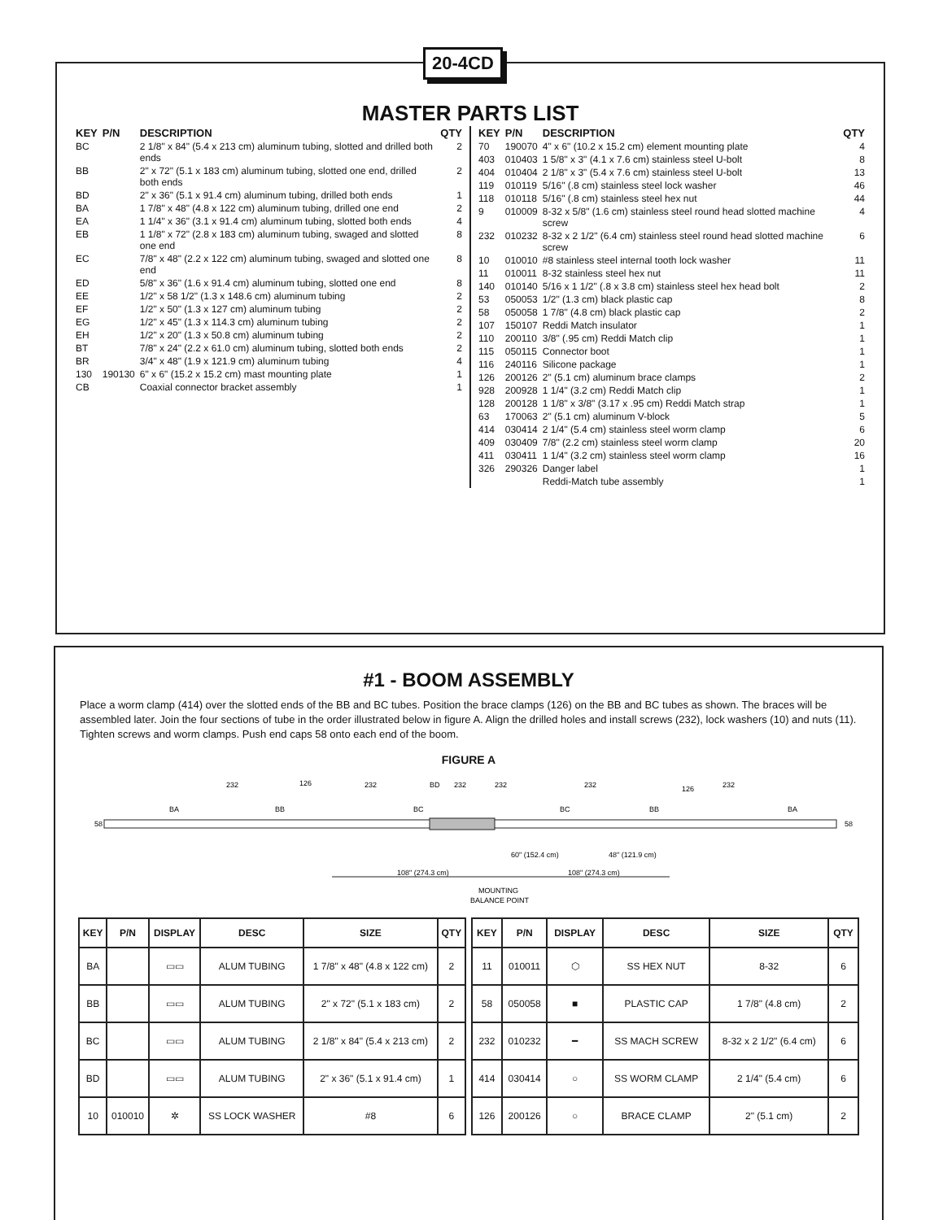MASTER PARTS LIST
| KEY | P/N | DESCRIPTION | QTY |
| --- | --- | --- | --- |
| BC | | 2 1/8" x 84" (5.4 x 213 cm) aluminum tubing, slotted and drilled both ends | 2 |
| BB | | 2" x 72" (5.1 x 183 cm) aluminum tubing, slotted one end, drilled both ends | 2 |
| BD | | 2" x 36" (5.1 x 91.4 cm) aluminum tubing, drilled both ends | 1 |
| BA | | 1 7/8" x 48" (4.8 x 122 cm) aluminum tubing, drilled one end | 2 |
| EA | | 1 1/4" x 36" (3.1 x 91.4 cm) aluminum tubing, slotted both ends | 4 |
| EB | | 1 1/8" x 72" (2.8 x 183 cm) aluminum tubing, swaged and slotted one end | 8 |
| EC | | 7/8" x 48" (2.2 x 122 cm) aluminum tubing, swaged and slotted one end | 8 |
| ED | | 5/8" x 36" (1.6 x 91.4 cm) aluminum tubing, slotted one end | 8 |
| EE | | 1/2" x 58 1/2" (1.3 x 148.6 cm) aluminum tubing | 2 |
| EF | | 1/2" x 50" (1.3 x 127 cm) aluminum tubing | 2 |
| EG | | 1/2" x 45" (1.3 x 114.3 cm) aluminum tubing | 2 |
| EH | | 1/2" x 20" (1.3 x 50.8 cm) aluminum tubing | 2 |
| BT | | 7/8" x 24" (2.2 x 61.0 cm) aluminum tubing, slotted both ends | 2 |
| BR | | 3/4" x 48" (1.9 x 121.9 cm) aluminum tubing | 4 |
| 130 | 190130 | 6" x 6" (15.2 x 15.2 cm) mast mounting plate | 1 |
| CB | | Coaxial connector bracket assembly | 1 |
| KEY | P/N | DESCRIPTION | QTY |
| --- | --- | --- | --- |
| 70 | 190070 | 4" x 6" (10.2 x 15.2 cm) element mounting plate | 4 |
| 403 | 010403 | 1 5/8" x 3" (4.1 x 7.6 cm) stainless steel U-bolt | 8 |
| 404 | 010404 | 2 1/8" x 3" (5.4 x 7.6 cm) stainless steel U-bolt | 13 |
| 119 | 010119 | 5/16" (.8 cm) stainless steel lock washer | 46 |
| 118 | 010118 | 5/16" (.8 cm) stainless steel hex nut | 44 |
| 9 | 010009 | 8-32 x 5/8" (1.6 cm) stainless steel round head slotted machine screw | 4 |
| 232 | 010232 | 8-32 x 2 1/2" (6.4 cm) stainless steel round head slotted machine screw | 6 |
| 10 | 010010 | #8 stainless steel internal tooth lock washer | 11 |
| 11 | 010011 | 8-32 stainless steel hex nut | 11 |
| 140 | 010140 | 5/16 x 1 1/2" (.8 x 3.8 cm) stainless steel hex head bolt | 2 |
| 53 | 050053 | 1/2" (1.3 cm) black plastic cap | 8 |
| 58 | 050058 | 1 7/8" (4.8 cm) black plastic cap | 2 |
| 107 | 150107 | Reddi Match insulator | 1 |
| 110 | 200110 | 3/8" (.95 cm) Reddi Match clip | 1 |
| 115 | 050115 | Connector boot | 1 |
| 116 | 240116 | Silicone package | 1 |
| 126 | 200126 | 2" (5.1 cm) aluminum brace clamps | 2 |
| 928 | 200928 | 1 1/4" (3.2 cm) Reddi Match clip | 1 |
| 128 | 200128 | 1 1/8" x 3/8" (3.17 x .95 cm) Reddi Match strap | 1 |
| 63 | 170063 | 2" (5.1 cm) aluminum V-block | 5 |
| 414 | 030414 | 2 1/4" (5.4 cm) stainless steel worm clamp | 6 |
| 409 | 030409 | 7/8" (2.2 cm) stainless steel worm clamp | 20 |
| 411 | 030411 | 1 1/4" (3.2 cm) stainless steel worm clamp | 16 |
| 326 | 290326 | Danger label | 1 |
| | | Reddi-Match tube assembly | 1 |
20-4CD
#1 - BOOM ASSEMBLY
Place a worm clamp (414) over the slotted ends of the BB and BC tubes. Position the brace clamps (126) on the BB and BC tubes as shown. The braces will be assembled later. Join the four sections of tube in the order illustrated below in figure A. Align the drilled holes and install screws (232), lock washers (10) and nuts (11). Tighten screws and worm clamps. Push end caps 58 onto each end of the boom.
FIGURE A
58
58
BA
BB
BC
BC
BB
BA
232
232
232
232
232
232
126
126
BD
108" (274.3 cm)
108" (274.3 cm)
60" (152.4 cm)
48" (121.9 cm)
MOUNTING
BALANCE POINT
| KEY | P/N | DISPLAY | DESC | SIZE | QTY |
| --- | --- | --- | --- | --- | --- |
| BA | | ▭▭ | ALUM TUBING | 1 7/8" x 48" (4.8 x 122 cm) | 2 |
| BB | | ▭▭ | ALUM TUBING | 2" x 72" (5.1 x 183 cm) | 2 |
| BC | | ▭▭ | ALUM TUBING | 2 1/8" x 84" (5.4 x 213 cm) | 2 |
| BD | | ▭▭ | ALUM TUBING | 2" x 36" (5.1 x 91.4 cm) | 1 |
| 10 | 010010 | ✲ | SS LOCK WASHER | #8 | 6 |
| KEY | P/N | DISPLAY | DESC | SIZE | QTY |
| --- | --- | --- | --- | --- | --- |
| 11 | 010011 | ⬡ | SS HEX NUT | 8-32 | 6 |
| 58 | 050058 | ■ | PLASTIC CAP | 1 7/8" (4.8 cm) | 2 |
| 232 | 010232 | ━ | SS MACH SCREW | 8-32 x 2 1/2" (6.4 cm) | 6 |
| 414 | 030414 | ○ | SS WORM CLAMP | 2 1/4" (5.4 cm) | 6 |
| 126 | 200126 | ○ | BRACE CLAMP | 2" (5.1 cm) | 2 |